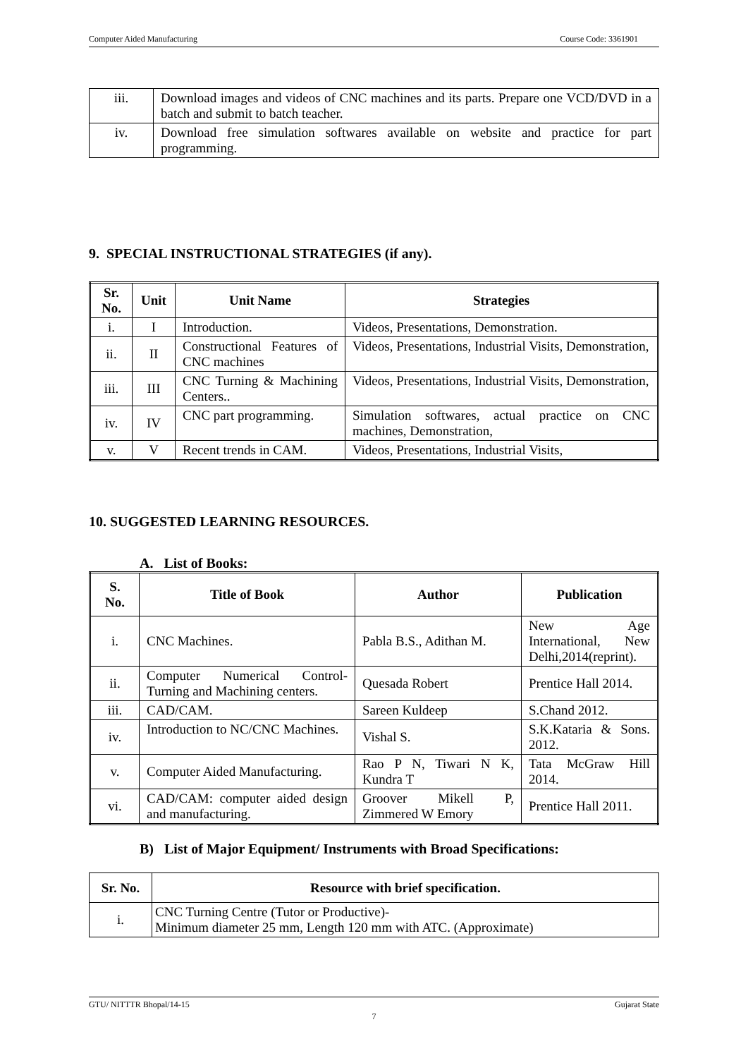Computer Aided Manufacturing Course Code: 3361901
| iii. | Download images and videos of CNC machines and its parts. Prepare one VCD/DVD in a batch and submit to batch teacher. |
| iv. | Download free simulation softwares available on website and practice for part programming. |
9. SPECIAL INSTRUCTIONAL STRATEGIES (if any).
| Sr. No. | Unit | Unit Name | Strategies |
| --- | --- | --- | --- |
| i. | I | Introduction. | Videos, Presentations, Demonstration. |
| ii. | II | Constructional Features of CNC machines | Videos, Presentations, Industrial Visits, Demonstration, |
| iii. | III | CNC Turning & Machining Centers.. | Videos, Presentations, Industrial Visits, Demonstration, |
| iv. | IV | CNC part programming. | Simulation softwares, actual practice on CNC machines, Demonstration, |
| v. | V | Recent trends in CAM. | Videos, Presentations, Industrial Visits, |
10. SUGGESTED LEARNING RESOURCES.
A. List of Books:
| S. No. | Title of Book | Author | Publication |
| --- | --- | --- | --- |
| i. | CNC Machines. | Pabla B.S., Adithan M. | New Age International, New Delhi,2014(reprint). |
| ii. | Computer Numerical Control-Turning and Machining centers. | Quesada Robert | Prentice Hall 2014. |
| iii. | CAD/CAM. | Sareen Kuldeep | S.Chand 2012. |
| iv. | Introduction to NC/CNC Machines. | Vishal S. | S.K.Kataria & Sons. 2012. |
| v. | Computer Aided Manufacturing. | Rao P N, Tiwari N K, Kundra T | Tata McGraw Hill 2014. |
| vi. | CAD/CAM: computer aided design and manufacturing. | Groover Mikell P, Zimmered W Emory | Prentice Hall 2011. |
B) List of Major Equipment/ Instruments with Broad Specifications:
| Sr. No. | Resource with brief specification. |
| --- | --- |
| i. | CNC Turning Centre (Tutor or Productive)- Minimum diameter 25 mm, Length 120 mm with ATC. (Approximate) |
GTU/ NITTTR Bhopal/14-15 Gujarat State
7